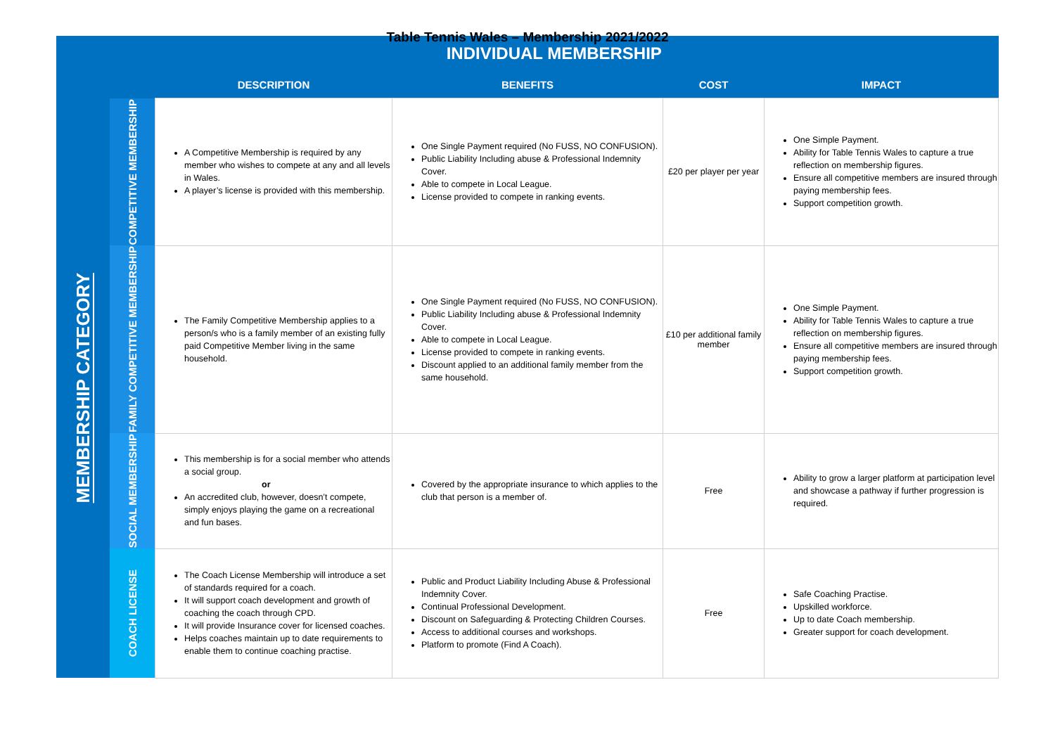Table Tennis Wales – Membership 2021/2022
| | INDIVIDUAL MEMBERSHIP | | | | |
| | | DESCRIPTION | BENEFITS | COST | IMPACT |
| MEMBERSHIP CATEGORY | COMPETITIVE MEMBERSHIP | A Competitive Membership is required by any member who wishes to compete at any and all levels in Wales. A player’s license is provided with this membership. | One Single Payment required (No FUSS, NO CONFUSION). Public Liability Including abuse & Professional Indemnity Cover. Able to compete in Local League. License provided to compete in ranking events. | £20 per player per year | One Simple Payment. Ability for Table Tennis Wales to capture a true reflection on membership figures. Ensure all competitive members are insured through paying membership fees. Support competition growth. |
| | FAMILY COMPETITIVE MEMBERSHIP | The Family Competitive Membership applies to a person/s who is a family member of an existing fully paid Competitive Member living in the same household. | One Single Payment required (No FUSS, NO CONFUSION). Public Liability Including abuse & Professional Indemnity Cover. Able to compete in Local League. License provided to compete in ranking events. Discount applied to an additional family member from the same household. | £10 per additional family member | One Simple Payment. Ability for Table Tennis Wales to capture a true reflection on membership figures. Ensure all competitive members are insured through paying membership fees. Support competition growth. |
| | SOCIAL MEMBERSHIP | This membership is for a social member who attends a social group. or An accredited club, however, doesn’t compete, simply enjoys playing the game on a recreational and fun bases. | Covered by the appropriate insurance to which applies to the club that person is a member of. | Free | Ability to grow a larger platform at participation level and showcase a pathway if further progression is required. |
| | COACH LICENSE | The Coach License Membership will introduce a set of standards required for a coach. It will support coach development and growth of coaching the coach through CPD. It will provide Insurance cover for licensed coaches. Helps coaches maintain up to date requirements to enable them to continue coaching practise. | Public and Product Liability Including Abuse & Professional Indemnity Cover. Continual Professional Development. Discount on Safeguarding & Protecting Children Courses. Access to additional courses and workshops. Platform to promote (Find A Coach). | Free | Safe Coaching Practise. Upskilled workforce. Up to date Coach membership. Greater support for coach development. |